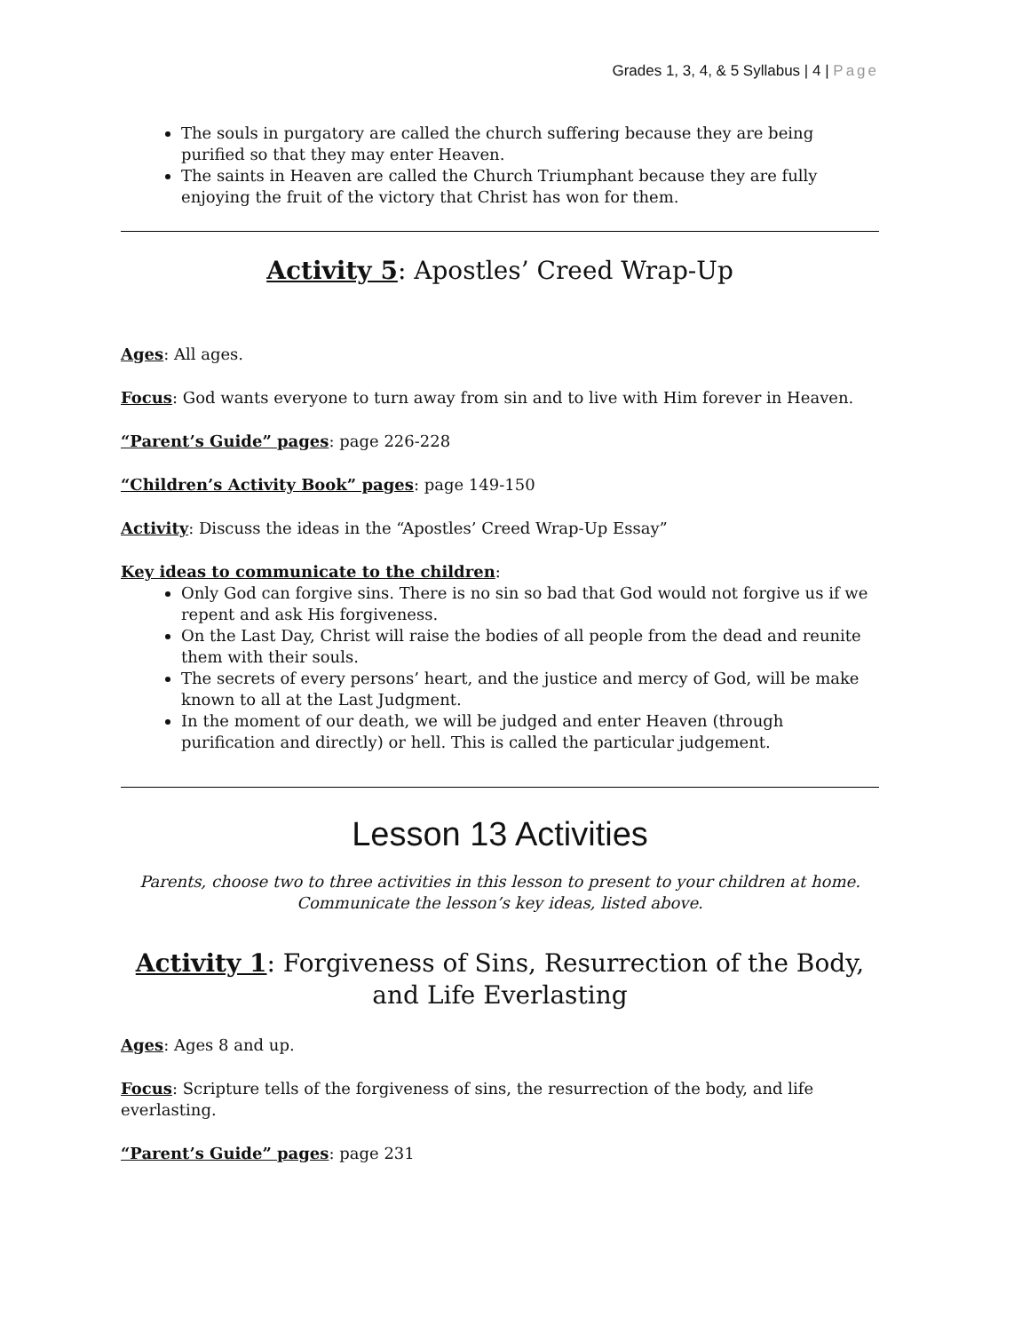Grades 1, 3, 4, & 5 Syllabus | 4 | Page
The souls in purgatory are called the church suffering because they are being purified so that they may enter Heaven.
The saints in Heaven are called the Church Triumphant because they are fully enjoying the fruit of the victory that Christ has won for them.
Activity 5: Apostles’ Creed Wrap-Up
Ages: All ages.
Focus: God wants everyone to turn away from sin and to live with Him forever in Heaven.
“Parent’s Guide” pages: page 226-228
“Children’s Activity Book” pages: page 149-150
Activity: Discuss the ideas in the “Apostles’ Creed Wrap-Up Essay”
Key ideas to communicate to the children:
Only God can forgive sins. There is no sin so bad that God would not forgive us if we repent and ask His forgiveness.
On the Last Day, Christ will raise the bodies of all people from the dead and reunite them with their souls.
The secrets of every persons’ heart, and the justice and mercy of God, will be make known to all at the Last Judgment.
In the moment of our death, we will be judged and enter Heaven (through purification and directly) or hell. This is called the particular judgement.
Lesson 13 Activities
Parents, choose two to three activities in this lesson to present to your children at home.
Communicate the lesson’s key ideas, listed above.
Activity 1: Forgiveness of Sins, Resurrection of the Body, and Life Everlasting
Ages: Ages 8 and up.
Focus: Scripture tells of the forgiveness of sins, the resurrection of the body, and life everlasting.
“Parent’s Guide” pages: page 231